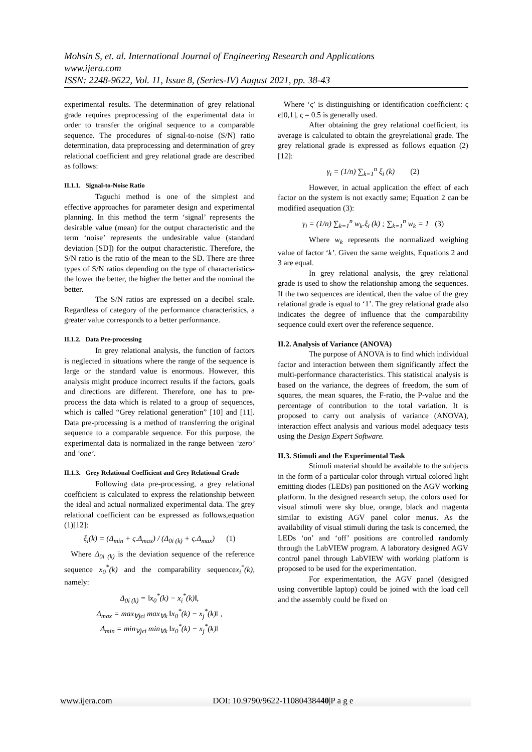Mohsin S, et. al. International Journal of Engineering Research and Applications
www.ijera.com
ISSN: 2248-9622, Vol. 11, Issue 8, (Series-IV) August 2021, pp. 38-43
experimental results. The determination of grey relational grade requires preprocessing of the experimental data in order to transfer the original sequence to a comparable sequence. The procedures of signal-to-noise (S/N) ratio determination, data preprocessing and determination of grey relational coefficient and grey relational grade are described as follows:
II.1.1. Signal-to-Noise Ratio
Taguchi method is one of the simplest and effective approaches for parameter design and experimental planning. In this method the term ‘signal’ represents the desirable value (mean) for the output characteristic and the term ‘noise’ represents the undesirable value (standard deviation [SD]) for the output characteristic. Therefore, the S/N ratio is the ratio of the mean to the SD. There are three types of S/N ratios depending on the type of characteristics- the lower the better, the higher the better and the nominal the better.
The S/N ratios are expressed on a decibel scale. Regardless of category of the performance characteristics, a greater value corresponds to a better performance.
II.1.2. Data Pre-processing
In grey relational analysis, the function of factors is neglected in situations where the range of the sequence is large or the standard value is enormous. However, this analysis might produce incorrect results if the factors, goals and directions are different. Therefore, one has to pre-process the data which is related to a group of sequences, which is called “Grey relational generation” [10] and [11]. Data pre-processing is a method of transferring the original sequence to a comparable sequence. For this purpose, the experimental data is normalized in the range between ‘zero’ and ‘one’.
II.1.3. Grey Relational Coefficient and Grey Relational Grade
Following data pre-processing, a grey relational coefficient is calculated to express the relationship between the ideal and actual normalized experimental data. The grey relational coefficient can be expressed as follows,equation (1)[12]:
ξ<sub>i</sub>(k) = (Δ<sub>min</sub> + ς.Δ<sub>max</sub>) / (Δ<sub>0i (k)</sub> + ς.Δ<sub>max</sub>) (1)
Where Δ<sub>0i (k)</sub> is the deviation sequence of the reference sequence x<sub>0</sub><sup>*</sup>(k) and the comparability sequencex<sub>i</sub><sup>*</sup>(k), namely:
Δ<sub>0i (k)</sub> = ‖x<sub>0</sub><sup>*</sup>(k) − x<sub>i</sub><sup>*</sup>(k)‖,
Δ<sub>max</sub> = max<sub>∀jєi</sub> max<sub>∀k</sub> ‖x<sub>0</sub><sup>*</sup>(k) − x<sub>j</sub><sup>*</sup>(k)‖ ,
Δ<sub>min</sub> = min<sub>∀jєi</sub> min<sub>∀k</sub> ‖x<sub>0</sub><sup>*</sup>(k) − x<sub>j</sub><sup>*</sup>(k)‖
Where ‘ς’ is distinguishing or identification coefficient: ς є[0,1], ς = 0.5 is generally used.
After obtaining the grey relational coefficient, its average is calculated to obtain the greyrelational grade. The grey relational grade is expressed as follows equation (2)[12]:
γ<sub>i</sub> = (1/n) ∑<sub>k=1</sub><sup>n</sup> ξ<sub>i</sub> (k) (2)
However, in actual application the effect of each factor on the system is not exactly same; Equation 2 can be modified asequation (3):
γ<sub>i</sub> = (1/n) ∑<sub>k=1</sub><sup>n</sup> w<sub>k</sub>.ξ<sub>i</sub> (k) ; ∑<sub>k=1</sub><sup>n</sup> w<sub>k</sub> = 1 (3)
Where w<sub>k</sub> represents the normalized weighing value of factor ‘k’. Given the same weights, Equations 2 and 3 are equal.
In grey relational analysis, the grey relational grade is used to show the relationship among the sequences. If the two sequences are identical, then the value of the grey relational grade is equal to ‘1’. The grey relational grade also indicates the degree of influence that the comparability sequence could exert over the reference sequence.
II.2. Analysis of Variance (ANOVA)
The purpose of ANOVA is to find which individual factor and interaction between them significantly affect the multi-performance characteristics. This statistical analysis is based on the variance, the degrees of freedom, the sum of squares, the mean squares, the F-ratio, the P-value and the percentage of contribution to the total variation. It is proposed to carry out analysis of variance (ANOVA), interaction effect analysis and various model adequacy tests using the Design Expert Software.
II.3. Stimuli and the Experimental Task
Stimuli material should be available to the subjects in the form of a particular color through virtual colored light emitting diodes (LEDs) pan positioned on the AGV working platform. In the designed research setup, the colors used for visual stimuli were sky blue, orange, black and magenta similar to existing AGV panel color menus. As the availability of visual stimuli during the task is concerned, the LEDs ‘on’ and ‘off’ positions are controlled randomly through the LabVIEW program. A laboratory designed AGV control panel through LabVIEW with working platform is proposed to be used for the experimentation.
For experimentation, the AGV panel (designed using convertible laptop) could be joined with the load cell and the assembly could be fixed on
www.ijera.com DOI: 10.9790/9622-11080438440|P a g e